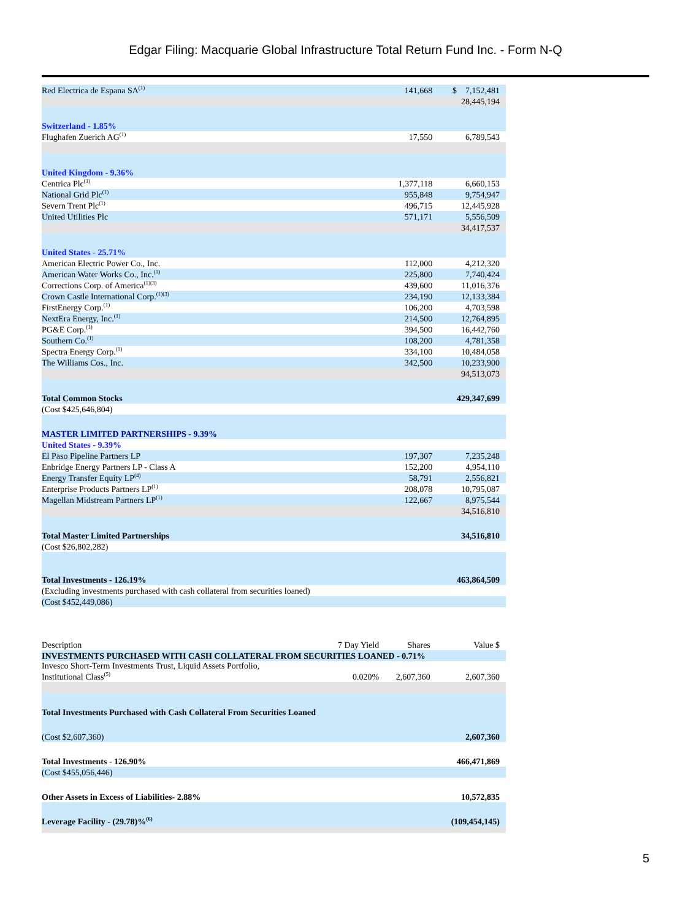Edgar Filing: Macquarie Global Infrastructure Total Return Fund Inc. - Form N-Q
| Red Electrica de Espana SA<sup>(1)</sup> | 141,668 | $ 7,152,481 |
| | | 28,445,194 |
| Switzerland - 1.85% | | |
| Flughafen Zuerich AG<sup>(1)</sup> | 17,550 | 6,789,543 |
| United Kingdom - 9.36% | | |
| Centrica Plc<sup>(1)</sup> | 1,377,118 | 6,660,153 |
| National Grid Plc<sup>(1)</sup> | 955,848 | 9,754,947 |
| Severn Trent Plc<sup>(1)</sup> | 496,715 | 12,445,928 |
| United Utilities Plc | 571,171 | 5,556,509 |
| | | 34,417,537 |
| United States - 25.71% | | |
| American Electric Power Co., Inc. | 112,000 | 4,212,320 |
| American Water Works Co., Inc.<sup>(1)</sup> | 225,800 | 7,740,424 |
| Corrections Corp. of America<sup>(1)(3)</sup> | 439,600 | 11,016,376 |
| Crown Castle International Corp.<sup>(1)(3)</sup> | 234,190 | 12,133,384 |
| FirstEnergy Corp.<sup>(1)</sup> | 106,200 | 4,703,598 |
| NextEra Energy, Inc.<sup>(1)</sup> | 214,500 | 12,764,895 |
| PG&E Corp.<sup>(1)</sup> | 394,500 | 16,442,760 |
| Southern Co.<sup>(1)</sup> | 108,200 | 4,781,358 |
| Spectra Energy Corp.<sup>(1)</sup> | 334,100 | 10,484,058 |
| The Williams Cos., Inc. | 342,500 | 10,233,900 |
| | | 94,513,073 |
| Total Common Stocks | | 429,347,699 |
| (Cost $425,646,804) | | |
| MASTER LIMITED PARTNERSHIPS - 9.39% | | |
| United States - 9.39% | | |
| El Paso Pipeline Partners LP | 197,307 | 7,235,248 |
| Enbridge Energy Partners LP - Class A | 152,200 | 4,954,110 |
| Energy Transfer Equity LP<sup>(4)</sup> | 58,791 | 2,556,821 |
| Enterprise Products Partners LP<sup>(1)</sup> | 208,078 | 10,795,087 |
| Magellan Midstream Partners LP<sup>(1)</sup> | 122,667 | 8,975,544 |
| | | 34,516,810 |
| Total Master Limited Partnerships | | 34,516,810 |
| (Cost $26,802,282) | | |
| Total Investments - 126.19% | | 463,864,509 |
| (Excluding investments purchased with cash collateral from securities loaned) | | |
| (Cost $452,449,086) | | |
| Description | 7 Day Yield | Shares | Value $ |
| --- | --- | --- | --- |
| INVESTMENTS PURCHASED WITH CASH COLLATERAL FROM SECURITIES LOANED - 0.71% | | | |
| Invesco Short-Term Investments Trust, Liquid Assets Portfolio, Institutional Class<sup>(5)</sup> | 0.020% | 2,607,360 | 2,607,360 |
| Total Investments Purchased with Cash Collateral From Securities Loaned | | | |
| (Cost $2,607,360) | | | 2,607,360 |
| Total Investments - 126.90% | | | 466,471,869 |
| (Cost $455,056,446) | | | |
| Other Assets in Excess of Liabilities- 2.88% | | | 10,572,835 |
| Leverage Facility - (29.78)%<sup>(6)</sup> | | | (109,454,145) |
5